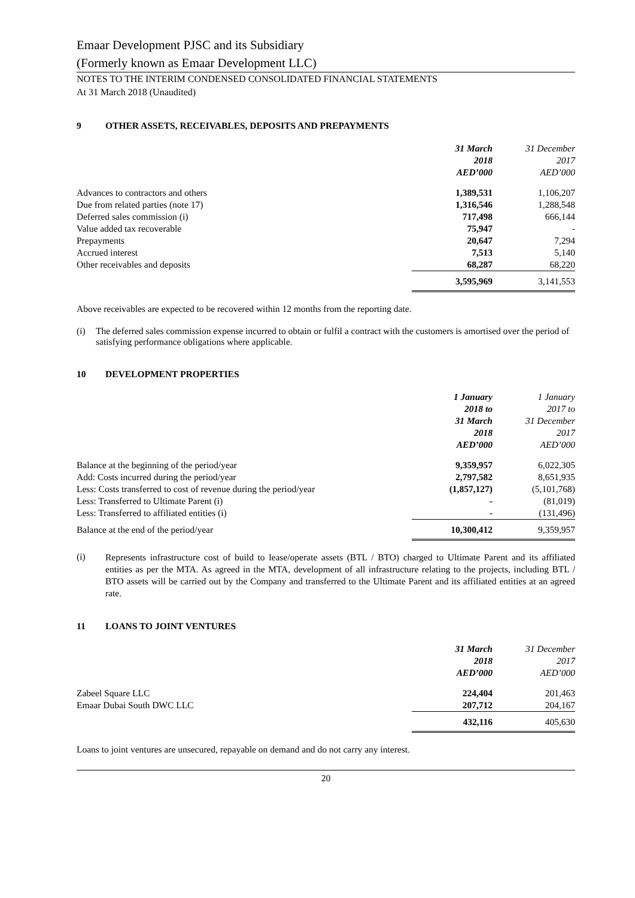Emaar Development PJSC and its Subsidiary
(Formerly known as Emaar Development LLC)
NOTES TO THE INTERIM CONDENSED CONSOLIDATED FINANCIAL STATEMENTS
At 31 March 2018 (Unaudited)
9 OTHER ASSETS, RECEIVABLES, DEPOSITS AND PREPAYMENTS
| | 31 March 2018 AED’000 | 31 December 2017 AED’000 |
| --- | --- | --- |
| Advances to contractors and others | 1,389,531 | 1,106,207 |
| Due from related parties (note 17) | 1,316,546 | 1,288,548 |
| Deferred sales commission (i) | 717,498 | 666,144 |
| Value added tax recoverable | 75,947 | - |
| Prepayments | 20,647 | 7,294 |
| Accrued interest | 7,513 | 5,140 |
| Other receivables and deposits | 68,287 | 68,220 |
| | 3,595,969 | 3,141,553 |
Above receivables are expected to be recovered within 12 months from the reporting date.
(i) The deferred sales commission expense incurred to obtain or fulfil a contract with the customers is amortised over the period of satisfying performance obligations where applicable.
10 DEVELOPMENT PROPERTIES
| | 1 January 2018 to 31 March 2018 AED’000 | 1 January 2017 to 31 December 2017 AED’000 |
| --- | --- | --- |
| Balance at the beginning of the period/year | 9,359,957 | 6,022,305 |
| Add: Costs incurred during the period/year | 2,797,582 | 8,651,935 |
| Less: Costs transferred to cost of revenue during the period/year | (1,857,127) | (5,101,768) |
| Less: Transferred to Ultimate Parent (i) | - | (81,019) |
| Less: Transferred to affiliated entities (i) | - | (131,496) |
| Balance at the end of the period/year | 10,300,412 | 9,359,957 |
(i)
Represents infrastructure cost of build to lease/operate assets (BTL / BTO) charged to Ultimate Parent and its affiliated entities as per the MTA. As agreed in the MTA, development of all infrastructure relating to the projects, including BTL / BTO assets will be carried out by the Company and transferred to the Ultimate Parent and its affiliated entities at an agreed rate.
11 LOANS TO JOINT VENTURES
| | 31 March 2018 AED’000 | 31 December 2017 AED’000 |
| --- | --- | --- |
| Zabeel Square LLC | 224,404 | 201,463 |
| Emaar Dubai South DWC LLC | 207,712 | 204,167 |
| | 432,116 | 405,630 |
Loans to joint ventures are unsecured, repayable on demand and do not carry any interest.
20